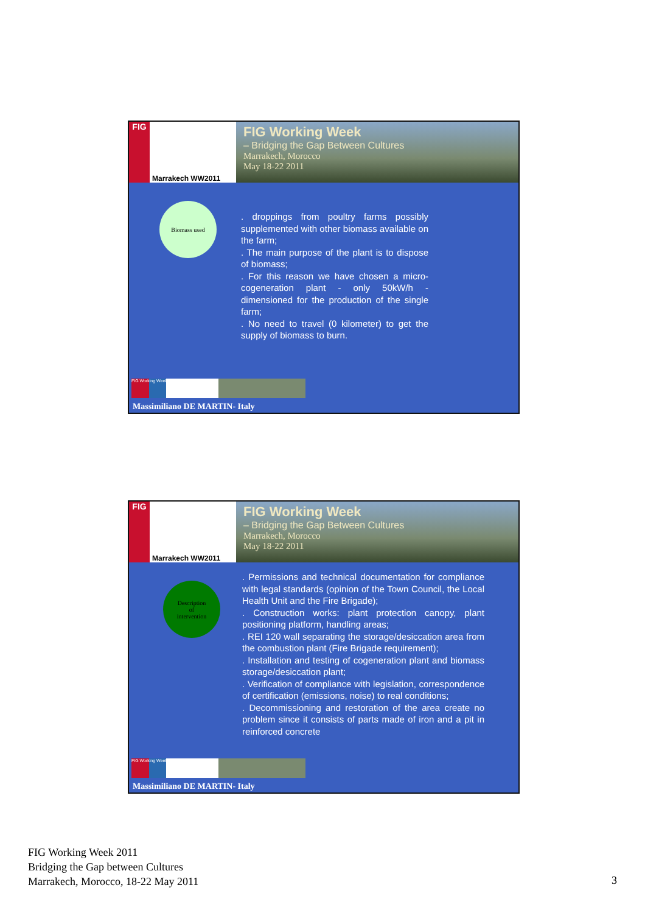FIG
Marrakech WW2011
FIG Working Week
– Bridging the Gap Between Cultures
Marrakech, Morocco
May 18-22 2011
Biomass used
. droppings from poultry farms possibly supplemented with other biomass available on the farm;
. The main purpose of the plant is to dispose of biomass;
. For this reason we have chosen a micro-cogeneration plant - only 50kW/h - dimensioned for the production of the single farm;
. No need to travel (0 kilometer) to get the supply of biomass to burn.
FIG Working Week
Massimiliano DE MARTIN- Italy
FIG
Marrakech WW2011
FIG Working Week
– Bridging the Gap Between Cultures
Marrakech, Morocco
May 18-22 2011
Description
of
intervention
. Permissions and technical documentation for compliance with legal standards (opinion of the Town Council, the Local Health Unit and the Fire Brigade);
. Construction works: plant protection canopy, plant positioning platform, handling areas;
. REI 120 wall separating the storage/desiccation area from the combustion plant (Fire Brigade requirement);
. Installation and testing of cogeneration plant and biomass storage/desiccation plant;
. Verification of compliance with legislation, correspondence of certification (emissions, noise) to real conditions;
. Decommissioning and restoration of the area create no problem since it consists of parts made of iron and a pit in reinforced concrete
FIG Working Week
Massimiliano DE MARTIN- Italy
FIG Working Week 2011
Bridging the Gap between Cultures
Marrakech, Morocco, 18-22 May 2011
3